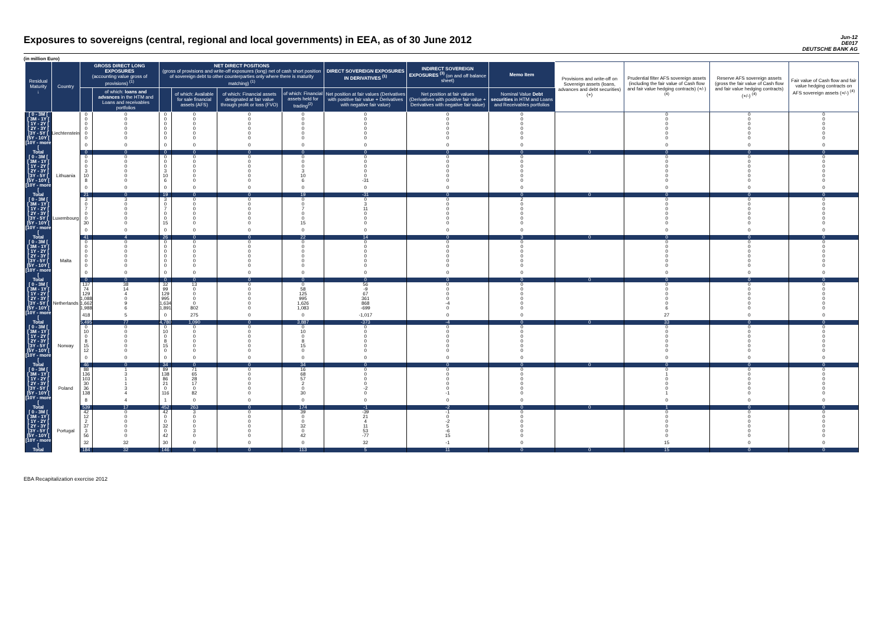Exposures to sovereigns (central, regional and local governments) in EEA, as of 30 June 2012
Jun-12
DE017
DEUTSCHE BANK AG
(in million Euro)
| Residual Maturity ↓ | Country | GROSS DIRECT LONG EXPOSURES (accounting value gross of provisions) <sup>(1)</sup> | | NET DIRECT POSITIONS (gross of provisions and write-off exposures (long) net of cash short position of sovereign debt to other counterparties only where there is maturity matching) <sup>(1)</sup> | | | | DIRECT SOVEREIGN EXPOSURES IN DERIVATIVES <sup>(1)</sup> | INDIRECT SOVEREIGN EXPOSURES <sup>(3)</sup> (on and off balance sheet) | Memo Item | Provisions and write-off on Sovereign assets (loans, advances and debt securities) (+) | Prudential filter AFS sovereign assets (including the fair value of Cash flow and fair value hedging contracts) (+/-) <sup>(4)</sup> | Reserve AFS sovereign assets (gross the fair value of Cash flow and fair value hedging contracts) (+/-) <sup>(4)</sup> | Fair value of Cash flow and fair value hedging contracts on AFS sovereign assets (+/-) <sup>(4)</sup> |
| --- | --- | --- | --- | --- | --- | --- | --- | --- | --- | --- | --- | --- | --- | --- |
| | | | of which: loans and advances in the HTM and Loans and receivables portfolios | | of which: Available for sale financial assets (AFS) | of which: Financial assets designated at fair value through profit or loss (FVO) | of which: Financial assets held for trading<sup>(2)</sup> | Net position at fair values (Derivatives with positive fair value + Derivatives with negative fair value) | Net position at fair values (Derivatives with positive fair value + Derivatives with negative fair value) | Nominal Value Debt securities in HTM and Loans and Receivables portfolios | | | | |
| [ 0 - 3M [ | Liechtenstein | 0 | 0 | 0 | 0 | 0 | 0 | 0 | 0 | 0 | | 0 | 0 | 0 |
| [ 3M - 1Y [ | | 0 | 0 | 0 | 0 | 0 | 0 | 0 | 0 | 0 | | 0 | 0 | 0 |
| [ 1Y - 2Y [ | | 0 | 0 | 0 | 0 | 0 | 0 | 0 | 0 | 0 | | 0 | 0 | 0 |
| [ 2Y - 3Y [ | | 0 | 0 | 0 | 0 | 0 | 0 | 0 | 0 | 0 | | 0 | 0 | 0 |
| [3Y - 5Y [ | | 0 | 0 | 0 | 0 | 0 | 0 | 0 | 0 | 0 | | 0 | 0 | 0 |
| [5Y - 10Y [ | | 0 | 0 | 0 | 0 | 0 | 0 | 0 | 0 | 0 | | 0 | 0 | 0 |
| [10Y - more [ | | 0 | 0 | 0 | 0 | 0 | 0 | 0 | 0 | 0 | | 0 | 0 | 0 |
| Total | | 0 | 0 | 0 | 0 | 0 | 0 | 0 | 0 | 0 | 0 | 0 | 0 | 0 |
| [ 0 - 3M [ | Lithuania | 0 | 0 | 0 | 0 | 0 | 0 | 0 | 0 | 0 | | 0 | 0 | 0 |
| [ 3M - 1Y [ | | 0 | 0 | 0 | 0 | 0 | 0 | 0 | 0 | 0 | | 0 | 0 | 0 |
| [ 1Y - 2Y [ | | 0 | 0 | 0 | 0 | 0 | 0 | 0 | 0 | 0 | | 0 | 0 | 0 |
| [ 2Y - 3Y [ | | 3 | 0 | 3 | 0 | 0 | 3 | 0 | 0 | 0 | | 0 | 0 | 0 |
| [3Y - 5Y [ | | 10 | 0 | 10 | 0 | 0 | 10 | 0 | 0 | 0 | | 0 | 0 | 0 |
| [5Y - 10Y [ | | 8 | 0 | 6 | 0 | 0 | 6 | -31 | 0 | 0 | | 0 | 0 | 0 |
| [10Y - more [ | | 0 | 0 | 0 | 0 | 0 | 0 | 0 | 0 | 0 | | 0 | 0 | 0 |
| Total | | 21 | 0 | 19 | 0 | 0 | 19 | -31 | 0 | 0 | 0 | 0 | 0 | 0 |
| [ 0 - 3M [ | Luxembourg | 3 | 3 | 3 | 0 | 0 | 0 | 0 | 0 | 2 | | 0 | 0 | 0 |
| [ 3M - 1Y [ | | 0 | 0 | 0 | 0 | 0 | 0 | 3 | 0 | 0 | | 0 | 0 | 0 |
| [ 1Y - 2Y [ | | 7 | 0 | 7 | 0 | 0 | 7 | 11 | 0 | 0 | | 0 | 0 | 0 |
| [ 2Y - 3Y [ | | 0 | 0 | 0 | 0 | 0 | 0 | 0 | 0 | 0 | | 0 | 0 | 0 |
| [3Y - 5Y [ | | 0 | 0 | 0 | 0 | 0 | 0 | 0 | 0 | 0 | | 0 | 0 | 0 |
| [5Y - 10Y [ | | 30 | 0 | 15 | 0 | 0 | 15 | 0 | 0 | 0 | | 0 | 0 | 0 |
| [10Y - more [ | | 0 | 0 | 0 | 0 | 0 | 0 | 0 | 0 | 0 | | 0 | 0 | 0 |
| Total | | 41 | 4 | 26 | 0 | 0 | 22 | 14 | 0 | 3 | 0 | 0 | 0 | 0 |
| [ 0 - 3M [ | Malta | 0 | 0 | 0 | 0 | 0 | 0 | 0 | 0 | 0 | | 0 | 0 | 0 |
| [ 3M - 1Y [ | | 0 | 0 | 0 | 0 | 0 | 0 | 0 | 0 | 0 | | 0 | 0 | 0 |
| [ 1Y - 2Y [ | | 0 | 0 | 0 | 0 | 0 | 0 | 0 | 0 | 0 | | 0 | 0 | 0 |
| [ 2Y - 3Y [ | | 0 | 0 | 0 | 0 | 0 | 0 | 0 | 0 | 0 | | 0 | 0 | 0 |
| [3Y - 5Y [ | | 0 | 0 | 0 | 0 | 0 | 0 | 0 | 0 | 0 | | 0 | 0 | 0 |
| [5Y - 10Y [ | | 0 | 0 | 0 | 0 | 0 | 0 | 0 | 0 | 0 | | 0 | 0 | 0 |
| [10Y - more [ | | 0 | 0 | 0 | 0 | 0 | 0 | 0 | 0 | 0 | | 0 | 0 | 0 |
| Total | | 0 | 0 | 0 | 0 | 0 | 0 | 0 | 0 | 0 | 0 | 0 | 0 | 0 |
| [ 0 - 3M [ | Netherlands | 137 | 38 | 32 | 13 | 0 | 0 | 56 | 0 | 0 | | 0 | 0 | 0 |
| [ 3M - 1Y [ | | 74 | 14 | 99 | 0 | 0 | 58 | -9 | 0 | 0 | | 0 | 0 | 0 |
| [ 1Y - 2Y [ | | 129 | 4 | 129 | 0 | 0 | 125 | 67 | 0 | 0 | | 0 | 0 | 0 |
| [ 2Y - 3Y [ | | 1,088 | 0 | 995 | 0 | 0 | 995 | 361 | 0 | 0 | | 0 | 0 | 0 |
| [3Y - 5Y [ | | 1,662 | 9 | 1,634 | 0 | 0 | 1,626 | 868 | -4 | 0 | | 0 | 0 | 0 |
| [5Y - 10Y [ | | 1,988 | 6 | 1,891 | 802 | 0 | 1,083 | -699 | 0 | 0 | | 6 | 0 | 0 |
| [10Y - more [ | | 418 | 5 | 0 | 275 | 0 | 0 | -1,017 | 0 | 0 | | 27 | 0 | 0 |
| Total | | 5,495 | 77 | 4,780 | 1,090 | 0 | 3,887 | -373 | -4 | 0 | 0 | 33 | 0 | 0 |
| [ 0 - 3M [ | Norway | 0 | 0 | 0 | 0 | 0 | 0 | 0 | 0 | 0 | | 0 | 0 | 0 |
| [ 3M - 1Y [ | | 10 | 0 | 10 | 0 | 0 | 10 | 0 | 0 | 0 | | 0 | 0 | 0 |
| [ 1Y - 2Y [ | | 0 | 0 | 0 | 0 | 0 | 0 | 0 | 0 | 0 | | 0 | 0 | 0 |
| [ 2Y - 3Y [ | | 8 | 0 | 8 | 0 | 0 | 8 | 0 | 0 | 0 | | 0 | 0 | 0 |
| [3Y - 5Y [ | | 15 | 0 | 15 | 0 | 0 | 15 | 0 | 0 | 0 | | 0 | 0 | 0 |
| [5Y - 10Y [ | | 12 | 0 | 0 | 0 | 0 | 0 | 0 | 0 | 0 | | 0 | 0 | 0 |
| [10Y - more [ | | 0 | 0 | 0 | 0 | 0 | 0 | 0 | 0 | 0 | | 0 | 0 | 0 |
| Total | | 46 | 0 | 34 | 0 | 0 | 34 | 0 | 0 | 0 | 0 | 0 | 0 | 0 |
| [ 0 - 3M [ | Poland | 88 | 1 | 89 | 71 | 0 | 16 | 0 | 0 | 0 | | 0 | 0 | 0 |
| [ 3M - 1Y [ | | 136 | 3 | 138 | 65 | 0 | 68 | 0 | 0 | 0 | | 1 | 0 | 0 |
| [ 1Y - 2Y [ | | 103 | 1 | 86 | 28 | 0 | 57 | 0 | 0 | 0 | | 0 | 0 | 0 |
| [ 2Y - 3Y [ | | 30 | 1 | 21 | 17 | 0 | 2 | 0 | 0 | 0 | | 0 | 0 | 0 |
| [3Y - 5Y [ | | 36 | 3 | 0 | 0 | 0 | 0 | -2 | 0 | 0 | | 0 | 0 | 0 |
| [5Y - 10Y [ | | 138 | 4 | 116 | 82 | 0 | 30 | 0 | -1 | 0 | | 1 | 0 | 0 |
| [10Y - more [ | | 8 | 4 | 1 | 0 | 0 | 0 | 0 | 0 | 0 | | 0 | 0 | 0 |
| Total | | 539 | 17 | 452 | 263 | 0 | 174 | -1 | -2 | 0 | 0 | 1 | 0 | 0 |
| [ 0 - 3M [ | Portugal | 42 | 0 | 42 | 3 | 0 | 39 | -39 | -1 | 0 | | 0 | 0 | 0 |
| [ 3M - 1Y [ | | 12 | 0 | 0 | 0 | 0 | 0 | 21 | 0 | 0 | | 0 | 0 | 0 |
| [ 1Y - 2Y [ | | 2 | 0 | 0 | 0 | 0 | 0 | 4 | -2 | 0 | | 0 | 0 | 0 |
| [ 2Y - 3Y [ | | 37 | 0 | 32 | 0 | 0 | 32 | 11 | 5 | 0 | | 0 | 0 | 0 |
| [3Y - 5Y [ | | 3 | 0 | 0 | 3 | 0 | 0 | 53 | -6 | 0 | | 0 | 0 | 0 |
| [5Y - 10Y [ | | 56 | 0 | 42 | 0 | 0 | 42 | -77 | 15 | 0 | | 0 | 0 | 0 |
| [10Y - more [ | | 32 | 32 | 30 | 0 | 0 | 0 | 32 | -1 | 0 | | 15 | 0 | 0 |
| Total | | 184 | 32 | 146 | 6 | 0 | 113 | 5 | 11 | 0 | 0 | 15 | 0 | 0 |
EBA Recapitalization exercise 2012